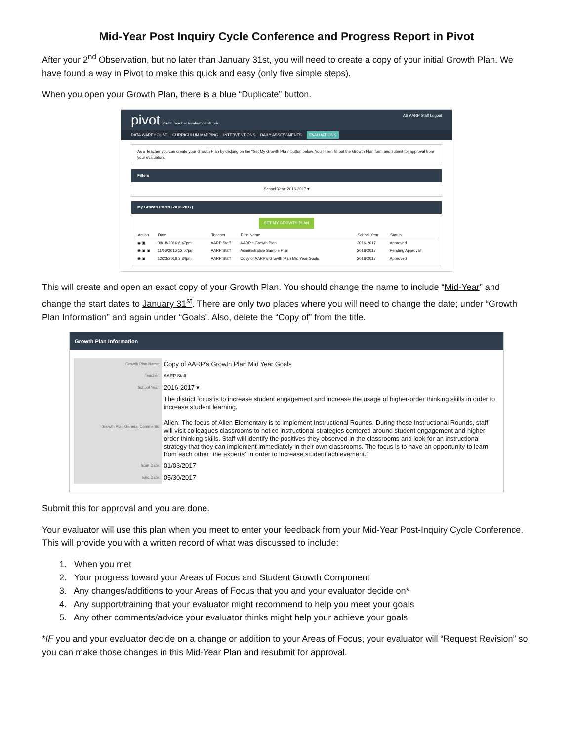Mid-Year Post Inquiry Cycle Conference and Progress Report in Pivot
After your 2<sup>nd</sup> Observation, but no later than January 31st, you will need to create a copy of your initial Growth Plan. We have found a way in Pivot to make this quick and easy (only five simple steps).
When you open your Growth Plan, there is a blue “Duplicate” button.
pivot 50+™ Teacher Evaluation Rubric
AS AARP Staff Logout
DATA WAREHOUSE CURRICULUM MAPPING INTERVENTIONS DAILY ASSESSMENTS EVALUATIONS
As a Teacher you can create your Growth Plan by clicking on the "Set My Growth Plan" button below. You'll then fill out the Growth Plan form and submit for approval from your evaluators.
Filters
School Year: 2016-2017 ▾
My Growth Plan's (2016-2017)
SET MY GROWTH PLAN
| Action | Date | Teacher | Plan Name | School Year | Status |
| --- | --- | --- | --- | --- | --- |
| ◉ ▣ | 09/18/2016 6:47pm | AARP Staff | AARP's Growth Plan | 2016-2017 | Approved |
| ◉ ▣ ▣ | 11/06/2016 12:57pm | AARP Staff | Administrative Sample Plan | 2016-2017 | Pending Approval |
| ◉ ▣ | 12/23/2016 3:34pm | AARP Staff | Copy of AARP's Growth Plan Mid Year Goals | 2016-2017 | Approved |
This will create and open an exact copy of your Growth Plan. You should change the name to include “Mid-Year” and change the start dates to January 31<sup>st</sup>. There are only two places where you will need to change the date; under “Growth Plan Information” and again under “Goals’. Also, delete the “Copy of” from the title.
Growth Plan Information
| Growth Plan Name: | Copy of AARP's Growth Plan Mid Year Goals |
| Teacher: | AARP Staff |
| School Year: | 2016-2017 ▾ |
| Growth Plan General Comments: | The district focus is to increase student engagement and increase the usage of higher-order thinking skills in order to increase student learning. Allen: The focus of Allen Elementary is to implement Instructional Rounds. During these Instructional Rounds, staff will visit colleagues classrooms to notice instructional strategies centered around student engagement and higher order thinking skills. Staff will identify the positives they observed in the classrooms and look for an instructional strategy that they can implement immediately in their own classrooms. The focus is to have an opportunity to learn from each other “the experts” in order to increase student achievement.” |
| Start Date: | 01/03/2017 |
| End Date: | 05/30/2017 |
Submit this for approval and you are done.
Your evaluator will use this plan when you meet to enter your feedback from your Mid-Year Post-Inquiry Cycle Conference. This will provide you with a written record of what was discussed to include:
1. When you met
2. Your progress toward your Areas of Focus and Student Growth Component
3. Any changes/additions to your Areas of Focus that you and your evaluator decide on*
4. Any support/training that your evaluator might recommend to help you meet your goals
5. Any other comments/advice your evaluator thinks might help your achieve your goals
*IF you and your evaluator decide on a change or addition to your Areas of Focus, your evaluator will “Request Revision” so you can make those changes in this Mid-Year Plan and resubmit for approval.